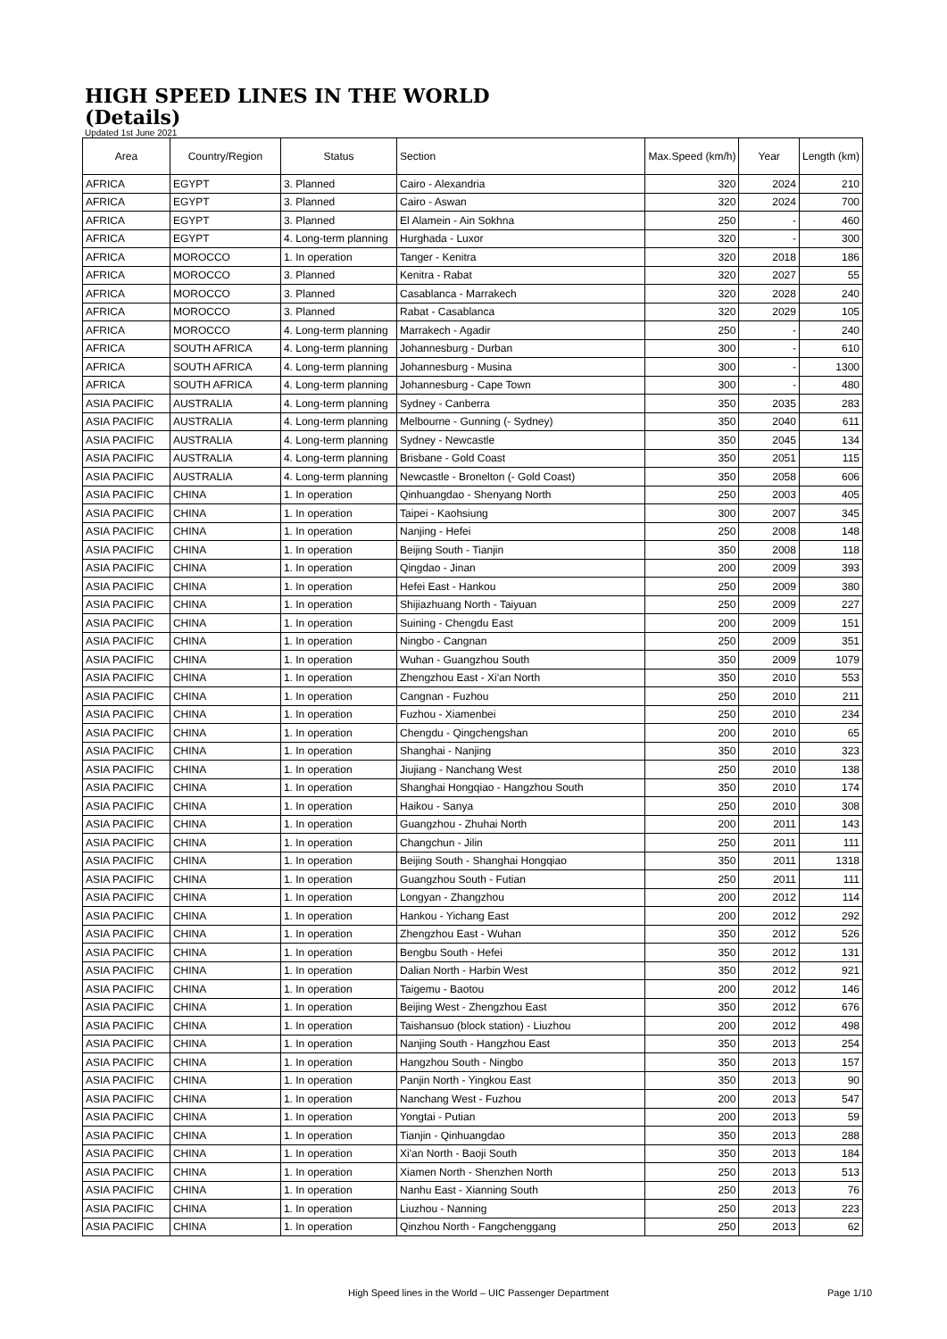HIGH SPEED LINES IN THE WORLD
(Details)
Updated 1st June 2021
| Area | Country/Region | Status | Section | Max.Speed (km/h) | Year | Length (km) |
| --- | --- | --- | --- | --- | --- | --- |
| AFRICA | EGYPT | 3. Planned | Cairo - Alexandria | 320 | 2024 | 210 |
| AFRICA | EGYPT | 3. Planned | Cairo - Aswan | 320 | 2024 | 700 |
| AFRICA | EGYPT | 3. Planned | El Alamein - Ain Sokhna | 250 | - | 460 |
| AFRICA | EGYPT | 4. Long-term planning | Hurghada - Luxor | 320 | - | 300 |
| AFRICA | MOROCCO | 1. In operation | Tanger - Kenitra | 320 | 2018 | 186 |
| AFRICA | MOROCCO | 3. Planned | Kenitra - Rabat | 320 | 2027 | 55 |
| AFRICA | MOROCCO | 3. Planned | Casablanca - Marrakech | 320 | 2028 | 240 |
| AFRICA | MOROCCO | 3. Planned | Rabat - Casablanca | 320 | 2029 | 105 |
| AFRICA | MOROCCO | 4. Long-term planning | Marrakech - Agadir | 250 | - | 240 |
| AFRICA | SOUTH AFRICA | 4. Long-term planning | Johannesburg - Durban | 300 | - | 610 |
| AFRICA | SOUTH AFRICA | 4. Long-term planning | Johannesburg - Musina | 300 | - | 1300 |
| AFRICA | SOUTH AFRICA | 4. Long-term planning | Johannesburg - Cape Town | 300 | - | 480 |
| ASIA PACIFIC | AUSTRALIA | 4. Long-term planning | Sydney - Canberra | 350 | 2035 | 283 |
| ASIA PACIFIC | AUSTRALIA | 4. Long-term planning | Melbourne - Gunning (- Sydney) | 350 | 2040 | 611 |
| ASIA PACIFIC | AUSTRALIA | 4. Long-term planning | Sydney - Newcastle | 350 | 2045 | 134 |
| ASIA PACIFIC | AUSTRALIA | 4. Long-term planning | Brisbane - Gold Coast | 350 | 2051 | 115 |
| ASIA PACIFIC | AUSTRALIA | 4. Long-term planning | Newcastle - Bronelton (- Gold Coast) | 350 | 2058 | 606 |
| ASIA PACIFIC | CHINA | 1. In operation | Qinhuangdao - Shenyang North | 250 | 2003 | 405 |
| ASIA PACIFIC | CHINA | 1. In operation | Taipei - Kaohsiung | 300 | 2007 | 345 |
| ASIA PACIFIC | CHINA | 1. In operation | Nanjing - Hefei | 250 | 2008 | 148 |
| ASIA PACIFIC | CHINA | 1. In operation | Beijing South - Tianjin | 350 | 2008 | 118 |
| ASIA PACIFIC | CHINA | 1. In operation | Qingdao - Jinan | 200 | 2009 | 393 |
| ASIA PACIFIC | CHINA | 1. In operation | Hefei East - Hankou | 250 | 2009 | 380 |
| ASIA PACIFIC | CHINA | 1. In operation | Shijiazhuang North - Taiyuan | 250 | 2009 | 227 |
| ASIA PACIFIC | CHINA | 1. In operation | Suining - Chengdu East | 200 | 2009 | 151 |
| ASIA PACIFIC | CHINA | 1. In operation | Ningbo - Cangnan | 250 | 2009 | 351 |
| ASIA PACIFIC | CHINA | 1. In operation | Wuhan - Guangzhou South | 350 | 2009 | 1079 |
| ASIA PACIFIC | CHINA | 1. In operation | Zhengzhou East - Xi'an North | 350 | 2010 | 553 |
| ASIA PACIFIC | CHINA | 1. In operation | Cangnan - Fuzhou | 250 | 2010 | 211 |
| ASIA PACIFIC | CHINA | 1. In operation | Fuzhou - Xiamenbei | 250 | 2010 | 234 |
| ASIA PACIFIC | CHINA | 1. In operation | Chengdu - Qingchengshan | 200 | 2010 | 65 |
| ASIA PACIFIC | CHINA | 1. In operation | Shanghai - Nanjing | 350 | 2010 | 323 |
| ASIA PACIFIC | CHINA | 1. In operation | Jiujiang - Nanchang West | 250 | 2010 | 138 |
| ASIA PACIFIC | CHINA | 1. In operation | Shanghai Hongqiao - Hangzhou South | 350 | 2010 | 174 |
| ASIA PACIFIC | CHINA | 1. In operation | Haikou - Sanya | 250 | 2010 | 308 |
| ASIA PACIFIC | CHINA | 1. In operation | Guangzhou - Zhuhai North | 200 | 2011 | 143 |
| ASIA PACIFIC | CHINA | 1. In operation | Changchun - Jilin | 250 | 2011 | 111 |
| ASIA PACIFIC | CHINA | 1. In operation | Beijing South - Shanghai Hongqiao | 350 | 2011 | 1318 |
| ASIA PACIFIC | CHINA | 1. In operation | Guangzhou South - Futian | 250 | 2011 | 111 |
| ASIA PACIFIC | CHINA | 1. In operation | Longyan - Zhangzhou | 200 | 2012 | 114 |
| ASIA PACIFIC | CHINA | 1. In operation | Hankou - Yichang East | 200 | 2012 | 292 |
| ASIA PACIFIC | CHINA | 1. In operation | Zhengzhou East - Wuhan | 350 | 2012 | 526 |
| ASIA PACIFIC | CHINA | 1. In operation | Bengbu South - Hefei | 350 | 2012 | 131 |
| ASIA PACIFIC | CHINA | 1. In operation | Dalian North - Harbin West | 350 | 2012 | 921 |
| ASIA PACIFIC | CHINA | 1. In operation | Taigemu - Baotou | 200 | 2012 | 146 |
| ASIA PACIFIC | CHINA | 1. In operation | Beijing West - Zhengzhou East | 350 | 2012 | 676 |
| ASIA PACIFIC | CHINA | 1. In operation | Taishansuo (block station) - Liuzhou | 200 | 2012 | 498 |
| ASIA PACIFIC | CHINA | 1. In operation | Nanjing South - Hangzhou East | 350 | 2013 | 254 |
| ASIA PACIFIC | CHINA | 1. In operation | Hangzhou South - Ningbo | 350 | 2013 | 157 |
| ASIA PACIFIC | CHINA | 1. In operation | Panjin North - Yingkou East | 350 | 2013 | 90 |
| ASIA PACIFIC | CHINA | 1. In operation | Nanchang West - Fuzhou | 200 | 2013 | 547 |
| ASIA PACIFIC | CHINA | 1. In operation | Yongtai - Putian | 200 | 2013 | 59 |
| ASIA PACIFIC | CHINA | 1. In operation | Tianjin - Qinhuangdao | 350 | 2013 | 288 |
| ASIA PACIFIC | CHINA | 1. In operation | Xi'an North - Baoji South | 350 | 2013 | 184 |
| ASIA PACIFIC | CHINA | 1. In operation | Xiamen North - Shenzhen North | 250 | 2013 | 513 |
| ASIA PACIFIC | CHINA | 1. In operation | Nanhu East - Xianning South | 250 | 2013 | 76 |
| ASIA PACIFIC | CHINA | 1. In operation | Liuzhou - Nanning | 250 | 2013 | 223 |
| ASIA PACIFIC | CHINA | 1. In operation | Qinzhou North - Fangchenggang | 250 | 2013 | 62 |
High Speed lines in the World – UIC Passenger Department Page 1/10